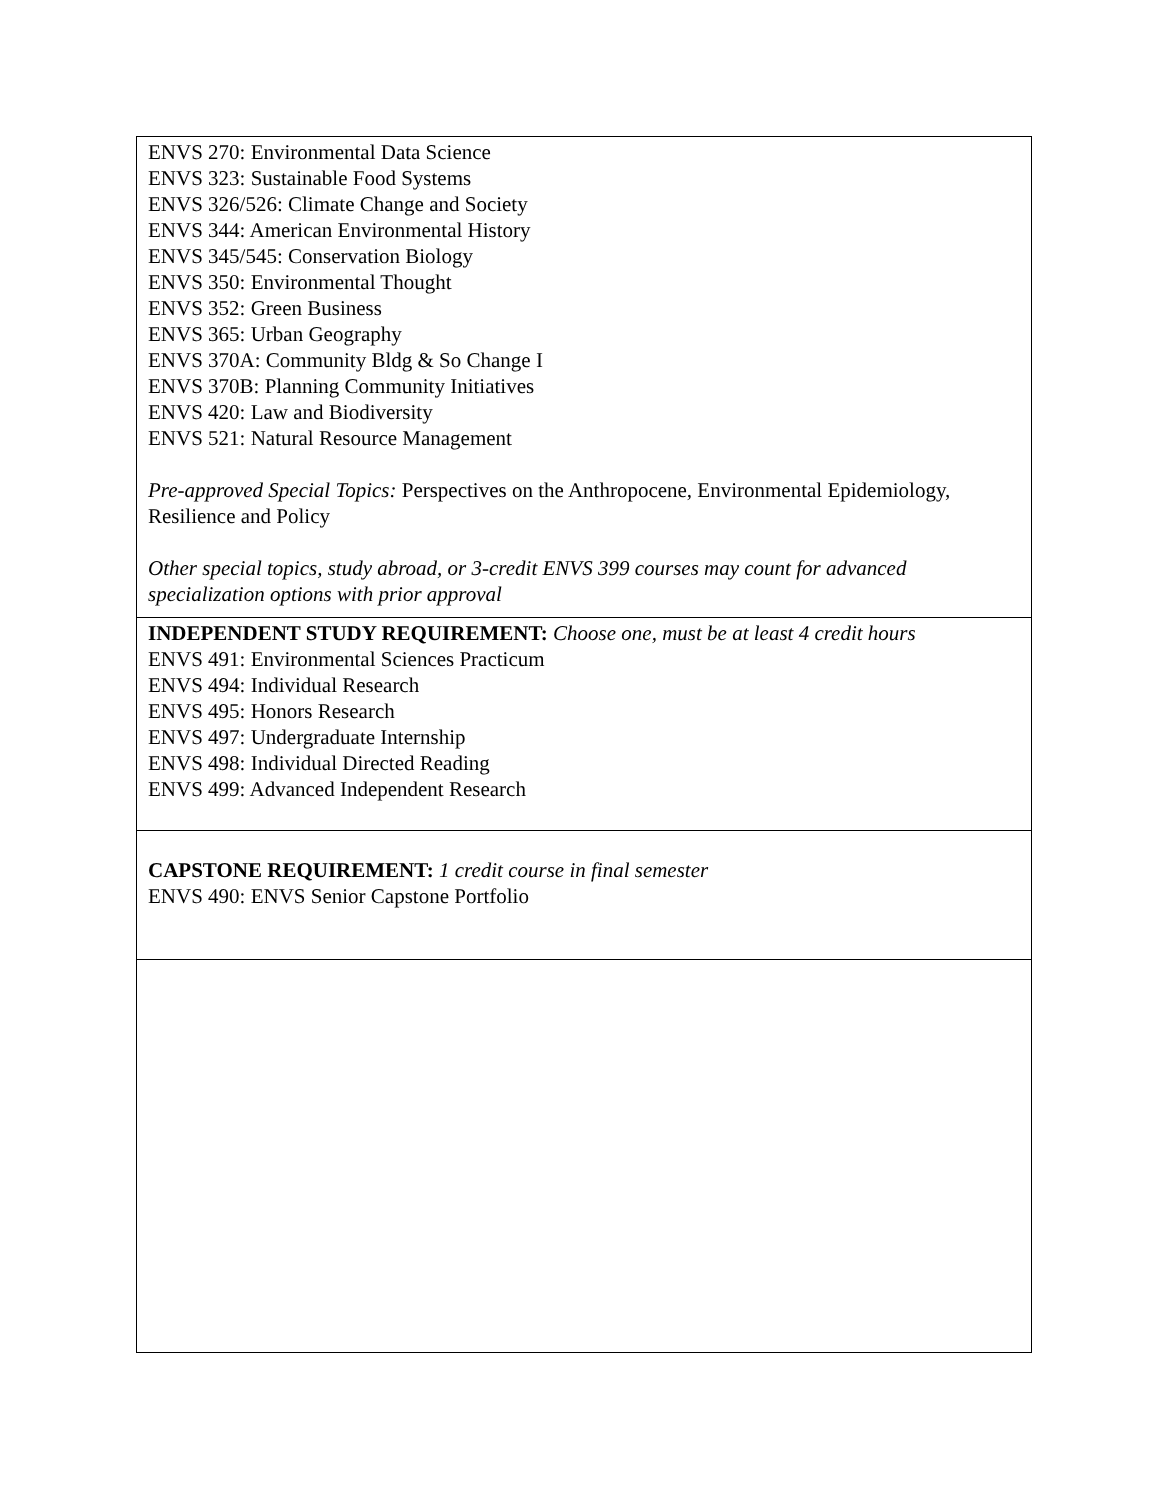| ENVS 270: Environmental Data Science ENVS 323: Sustainable Food Systems ENVS 326/526: Climate Change and Society ENVS 344: American Environmental History ENVS 345/545: Conservation Biology ENVS 350: Environmental Thought ENVS 352: Green Business ENVS 365: Urban Geography ENVS 370A: Community Bldg & So Change I ENVS 370B: Planning Community Initiatives ENVS 420: Law and Biodiversity ENVS 521: Natural Resource Management Pre-approved Special Topics: Perspectives on the Anthropocene, Environmental Epidemiology, Resilience and Policy Other special topics, study abroad, or 3-credit ENVS 399 courses may count for advanced specialization options with prior approval |
| INDEPENDENT STUDY REQUIREMENT: Choose one, must be at least 4 credit hours ENVS 491: Environmental Sciences Practicum ENVS 494: Individual Research ENVS 495: Honors Research ENVS 497: Undergraduate Internship ENVS 498: Individual Directed Reading ENVS 499: Advanced Independent Research |
| CAPSTONE REQUIREMENT: 1 credit course in final semester ENVS 490: ENVS Senior Capstone Portfolio |